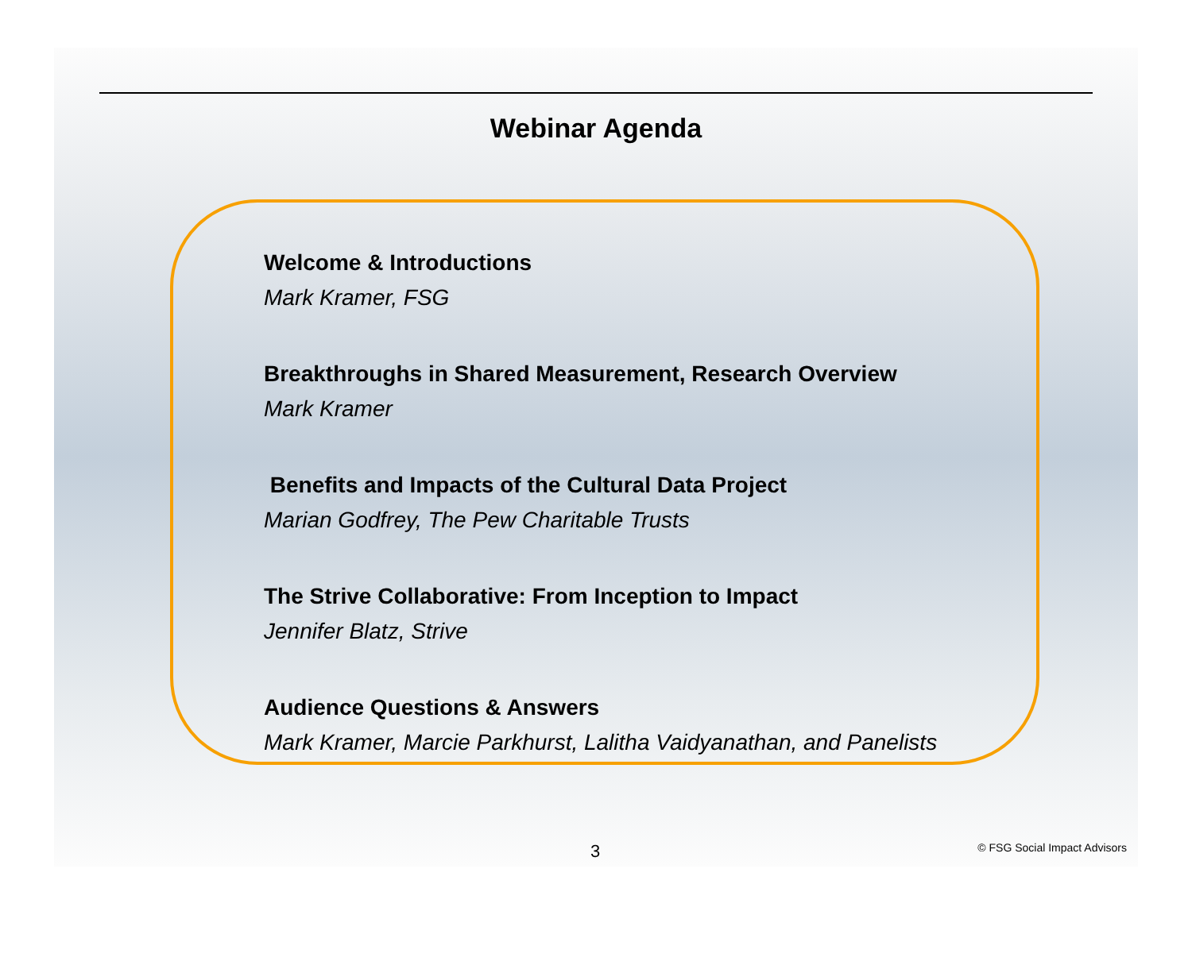Webinar Agenda
Welcome & Introductions
Mark Kramer, FSG
Breakthroughs in Shared Measurement, Research Overview
Mark Kramer
Benefits and Impacts of the Cultural Data Project
Marian Godfrey, The Pew Charitable Trusts
The Strive Collaborative: From Inception to Impact
Jennifer Blatz, Strive
Audience Questions & Answers
Mark Kramer, Marcie Parkhurst, Lalitha Vaidyanathan, and Panelists
3 © FSG Social Impact Advisors